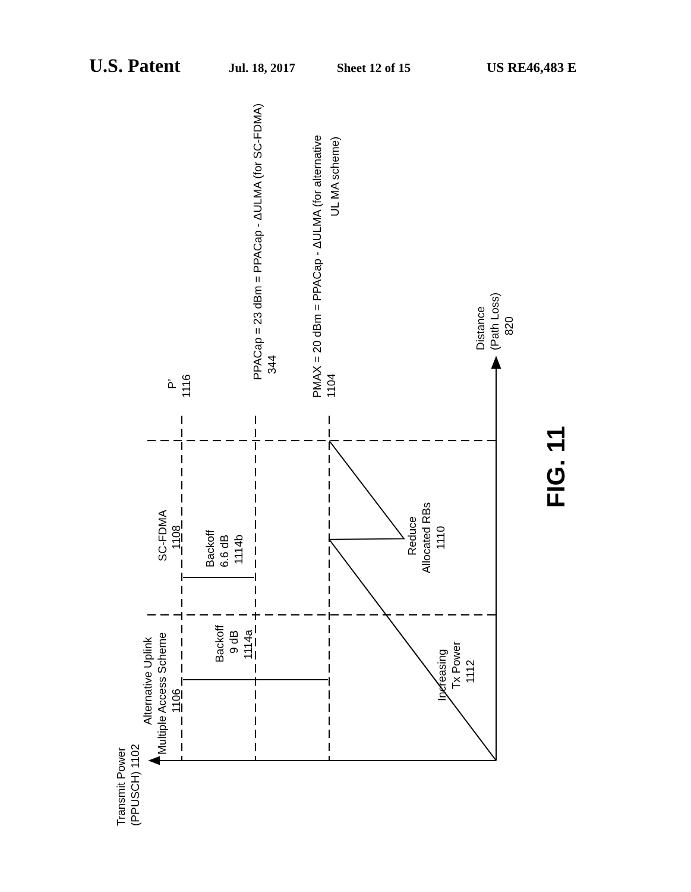U.S. Patent Jul. 18, 2017 Sheet 12 of 15 US RE46,483 E
Transmit Power
(PPUSCH) 1102
Alternative Uplink
Multiple Access Scheme
1106
SC-FDMA
1108
Backoff
6.6 dB
1114b
Backoff
9 dB
1114a
Reduce
Allocated RBs
1110
Increasing
Tx Power
1112
P’
1116
PPACap = 23 dBm = PPACap - ΔULMA (for SC-FDMA)
344
PMAX = 20 dBm = PPACap - ΔULMA (for alternative
UL MA scheme)
1104
Distance
(Path Loss)
820
FIG. 11